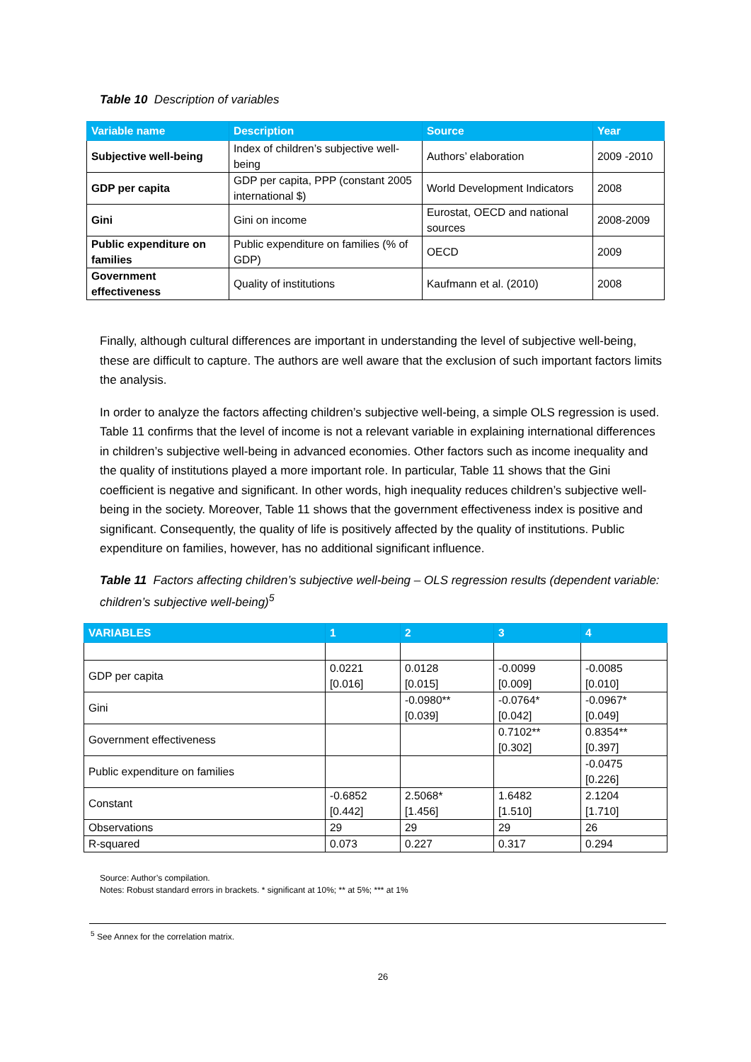Table 10 Description of variables
| Variable name | Description | Source | Year |
| --- | --- | --- | --- |
| Subjective well-being | Index of children’s subjective well-being | Authors’ elaboration | 2009 -2010 |
| GDP per capita | GDP per capita, PPP (constant 2005 international $) | World Development Indicators | 2008 |
| Gini | Gini on income | Eurostat, OECD and national sources | 2008-2009 |
| Public expenditure on families | Public expenditure on families (% of GDP) | OECD | 2009 |
| Government effectiveness | Quality of institutions | Kaufmann et al. (2010) | 2008 |
Finally, although cultural differences are important in understanding the level of subjective well-being, these are difficult to capture. The authors are well aware that the exclusion of such important factors limits the analysis.
In order to analyze the factors affecting children’s subjective well-being, a simple OLS regression is used. Table 11 confirms that the level of income is not a relevant variable in explaining international differences in children’s subjective well-being in advanced economies. Other factors such as income inequality and the quality of institutions played a more important role. In particular, Table 11 shows that the Gini coefficient is negative and significant. In other words, high inequality reduces children’s subjective well-being in the society. Moreover, Table 11 shows that the government effectiveness index is positive and significant. Consequently, the quality of life is positively affected by the quality of institutions. Public expenditure on families, however, has no additional significant influence.
Table 11 Factors affecting children’s subjective well-being – OLS regression results (dependent variable: children’s subjective well-being)<sup>5</sup>
| VARIABLES | 1 | 2 | 3 | 4 |
| --- | --- | --- | --- | --- |
| GDP per capita | 0.0221 [0.016] | 0.0128 [0.015] | -0.0099 [0.009] | -0.0085 [0.010] |
| Gini | | -0.0980** [0.039] | -0.0764* [0.042] | -0.0967* [0.049] |
| Government effectiveness | | | 0.7102** [0.302] | 0.8354** [0.397] |
| Public expenditure on families | | | | -0.0475 [0.226] |
| Constant | -0.6852 [0.442] | 2.5068* [1.456] | 1.6482 [1.510] | 2.1204 [1.710] |
| Observations | 29 | 29 | 29 | 26 |
| R-squared | 0.073 | 0.227 | 0.317 | 0.294 |
Source: Author’s compilation.
Notes: Robust standard errors in brackets. * significant at 10%; ** at 5%; *** at 1%
<sup>5</sup> See Annex for the correlation matrix.
26